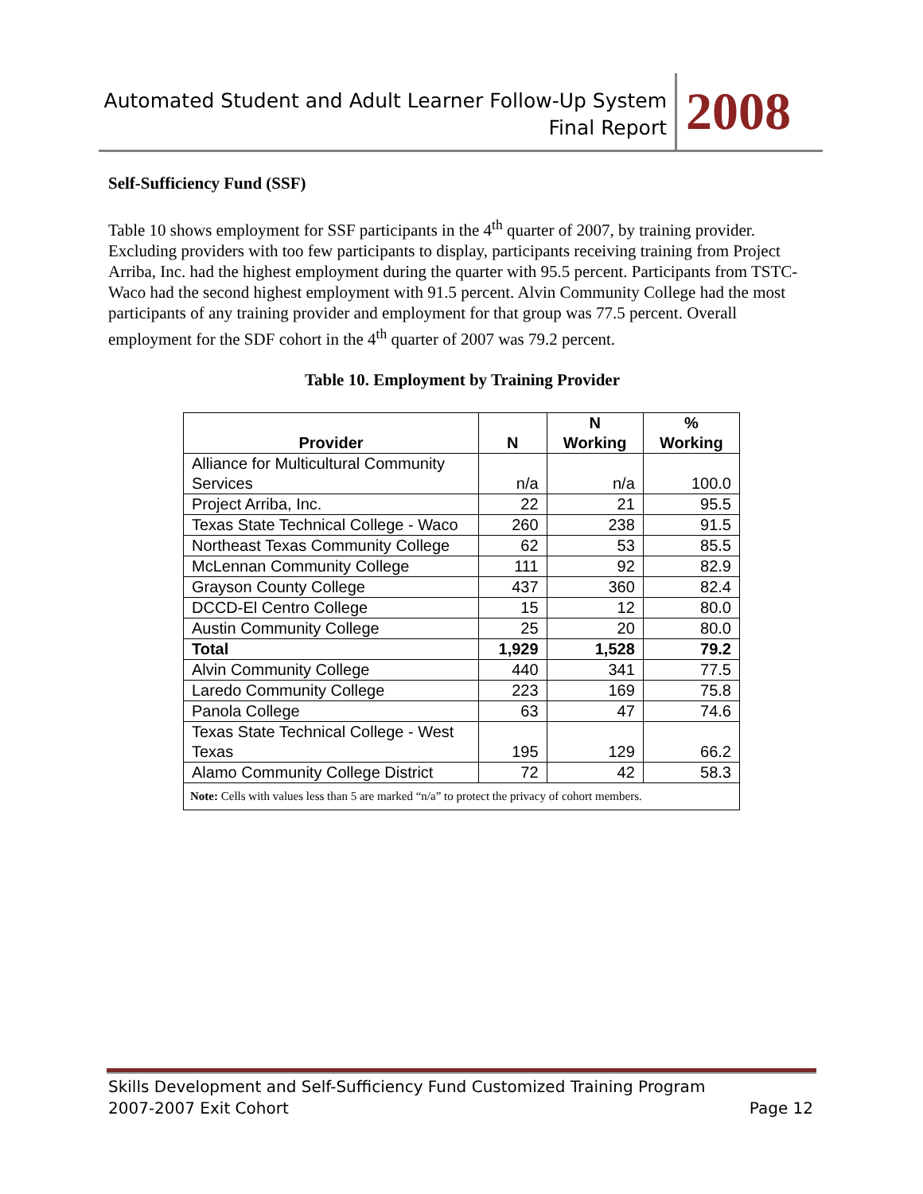Automated Student and Adult Learner Follow-Up System
Final Report
2008
Self-Sufficiency Fund (SSF)
Table 10 shows employment for SSF participants in the 4<sup>th</sup> quarter of 2007, by training provider. Excluding providers with too few participants to display, participants receiving training from Project Arriba, Inc. had the highest employment during the quarter with 95.5 percent. Participants from TSTC-Waco had the second highest employment with 91.5 percent. Alvin Community College had the most participants of any training provider and employment for that group was 77.5 percent. Overall employment for the SDF cohort in the 4<sup>th</sup> quarter of 2007 was 79.2 percent.
Table 10. Employment by Training Provider
| Provider | N | N Working | % Working |
| --- | --- | --- | --- |
| Alliance for Multicultural Community Services | n/a | n/a | 100.0 |
| Project Arriba, Inc. | 22 | 21 | 95.5 |
| Texas State Technical College - Waco | 260 | 238 | 91.5 |
| Northeast Texas Community College | 62 | 53 | 85.5 |
| McLennan Community College | 111 | 92 | 82.9 |
| Grayson County College | 437 | 360 | 82.4 |
| DCCD-El Centro College | 15 | 12 | 80.0 |
| Austin Community College | 25 | 20 | 80.0 |
| Total | 1,929 | 1,528 | 79.2 |
| Alvin Community College | 440 | 341 | 77.5 |
| Laredo Community College | 223 | 169 | 75.8 |
| Panola College | 63 | 47 | 74.6 |
| Texas State Technical College - West Texas | 195 | 129 | 66.2 |
| Alamo Community College District | 72 | 42 | 58.3 |
| Note: Cells with values less than 5 are marked “n/a” to protect the privacy of cohort members. | | | |
Skills Development and Self-Sufficiency Fund Customized Training Program
2007-2007 Exit Cohort
Page 12